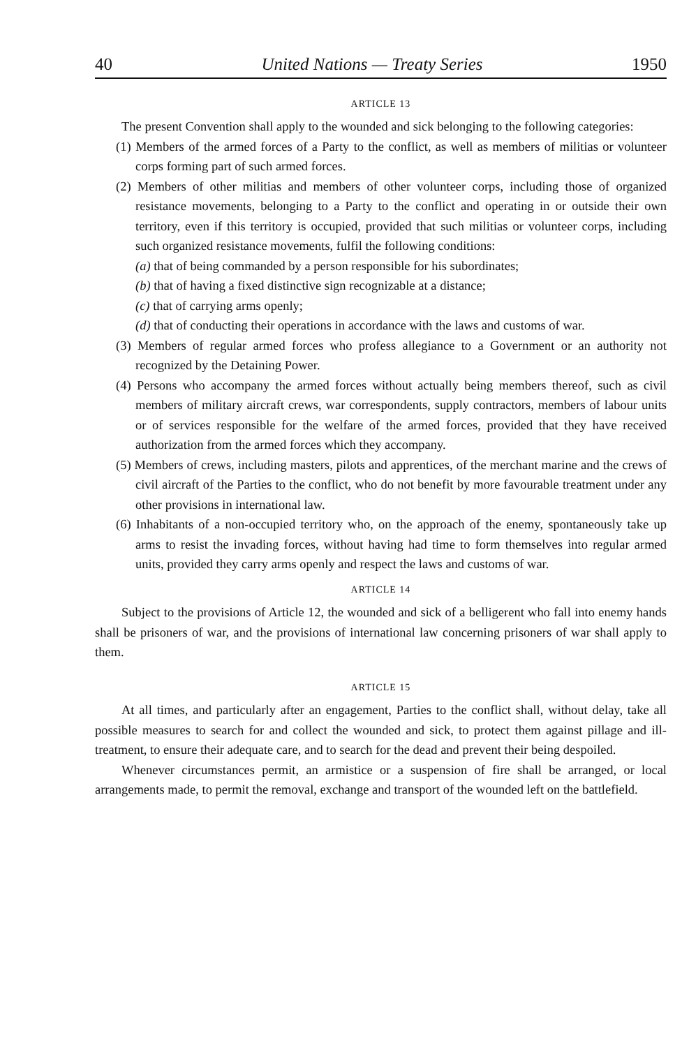40 United Nations — Treaty Series 1950
ARTICLE 13
The present Convention shall apply to the wounded and sick belonging to the following categories:
(1) Members of the armed forces of a Party to the conflict, as well as members of militias or volunteer corps forming part of such armed forces.
(2) Members of other militias and members of other volunteer corps, including those of organized resistance movements, belonging to a Party to the conflict and operating in or outside their own territory, even if this territory is occupied, provided that such militias or volunteer corps, including such organized resistance movements, fulfil the following conditions:
(a) that of being commanded by a person responsible for his subordinates;
(b) that of having a fixed distinctive sign recognizable at a distance;
(c) that of carrying arms openly;
(d) that of conducting their operations in accordance with the laws and customs of war.
(3) Members of regular armed forces who profess allegiance to a Government or an authority not recognized by the Detaining Power.
(4) Persons who accompany the armed forces without actually being members thereof, such as civil members of military aircraft crews, war correspondents, supply contractors, members of labour units or of services responsible for the welfare of the armed forces, provided that they have received authorization from the armed forces which they accompany.
(5) Members of crews, including masters, pilots and apprentices, of the merchant marine and the crews of civil aircraft of the Parties to the conflict, who do not benefit by more favourable treatment under any other provisions in international law.
(6) Inhabitants of a non-occupied territory who, on the approach of the enemy, spontaneously take up arms to resist the invading forces, without having had time to form themselves into regular armed units, provided they carry arms openly and respect the laws and customs of war.
ARTICLE 14
Subject to the provisions of Article 12, the wounded and sick of a belligerent who fall into enemy hands shall be prisoners of war, and the provisions of international law concerning prisoners of war shall apply to them.
ARTICLE 15
At all times, and particularly after an engagement, Parties to the conflict shall, without delay, take all possible measures to search for and collect the wounded and sick, to protect them against pillage and ill-treatment, to ensure their adequate care, and to search for the dead and prevent their being despoiled.
Whenever circumstances permit, an armistice or a suspension of fire shall be arranged, or local arrangements made, to permit the removal, exchange and transport of the wounded left on the battlefield.